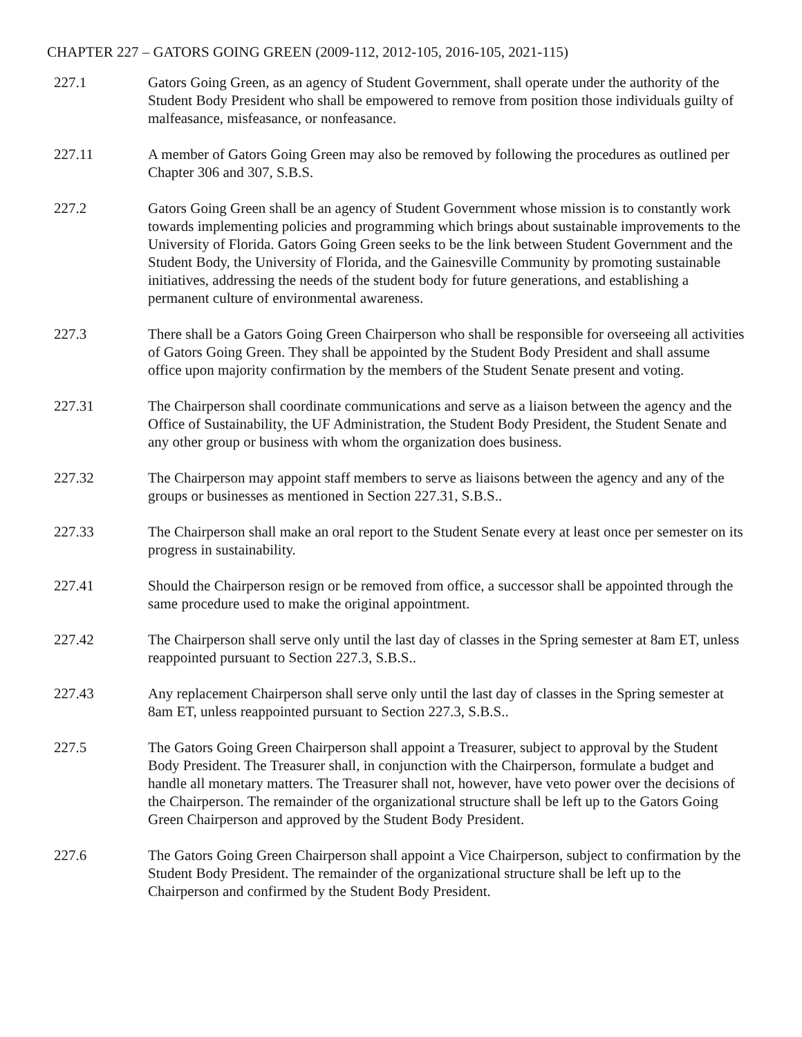CHAPTER 227 – GATORS GOING GREEN (2009-112, 2012-105, 2016-105, 2021-115)
227.1 Gators Going Green, as an agency of Student Government, shall operate under the authority of the Student Body President who shall be empowered to remove from position those individuals guilty of malfeasance, misfeasance, or nonfeasance.
227.11 A member of Gators Going Green may also be removed by following the procedures as outlined per Chapter 306 and 307, S.B.S.
227.2 Gators Going Green shall be an agency of Student Government whose mission is to constantly work towards implementing policies and programming which brings about sustainable improvements to the University of Florida. Gators Going Green seeks to be the link between Student Government and the Student Body, the University of Florida, and the Gainesville Community by promoting sustainable initiatives, addressing the needs of the student body for future generations, and establishing a permanent culture of environmental awareness.
227.3 There shall be a Gators Going Green Chairperson who shall be responsible for overseeing all activities of Gators Going Green. They shall be appointed by the Student Body President and shall assume office upon majority confirmation by the members of the Student Senate present and voting.
227.31 The Chairperson shall coordinate communications and serve as a liaison between the agency and the Office of Sustainability, the UF Administration, the Student Body President, the Student Senate and any other group or business with whom the organization does business.
227.32 The Chairperson may appoint staff members to serve as liaisons between the agency and any of the groups or businesses as mentioned in Section 227.31, S.B.S..
227.33 The Chairperson shall make an oral report to the Student Senate every at least once per semester on its progress in sustainability.
227.41 Should the Chairperson resign or be removed from office, a successor shall be appointed through the same procedure used to make the original appointment.
227.42 The Chairperson shall serve only until the last day of classes in the Spring semester at 8am ET, unless reappointed pursuant to Section 227.3, S.B.S..
227.43 Any replacement Chairperson shall serve only until the last day of classes in the Spring semester at 8am ET, unless reappointed pursuant to Section 227.3, S.B.S..
227.5 The Gators Going Green Chairperson shall appoint a Treasurer, subject to approval by the Student Body President. The Treasurer shall, in conjunction with the Chairperson, formulate a budget and handle all monetary matters. The Treasurer shall not, however, have veto power over the decisions of the Chairperson. The remainder of the organizational structure shall be left up to the Gators Going Green Chairperson and approved by the Student Body President.
227.6 The Gators Going Green Chairperson shall appoint a Vice Chairperson, subject to confirmation by the Student Body President. The remainder of the organizational structure shall be left up to the Chairperson and confirmed by the Student Body President.